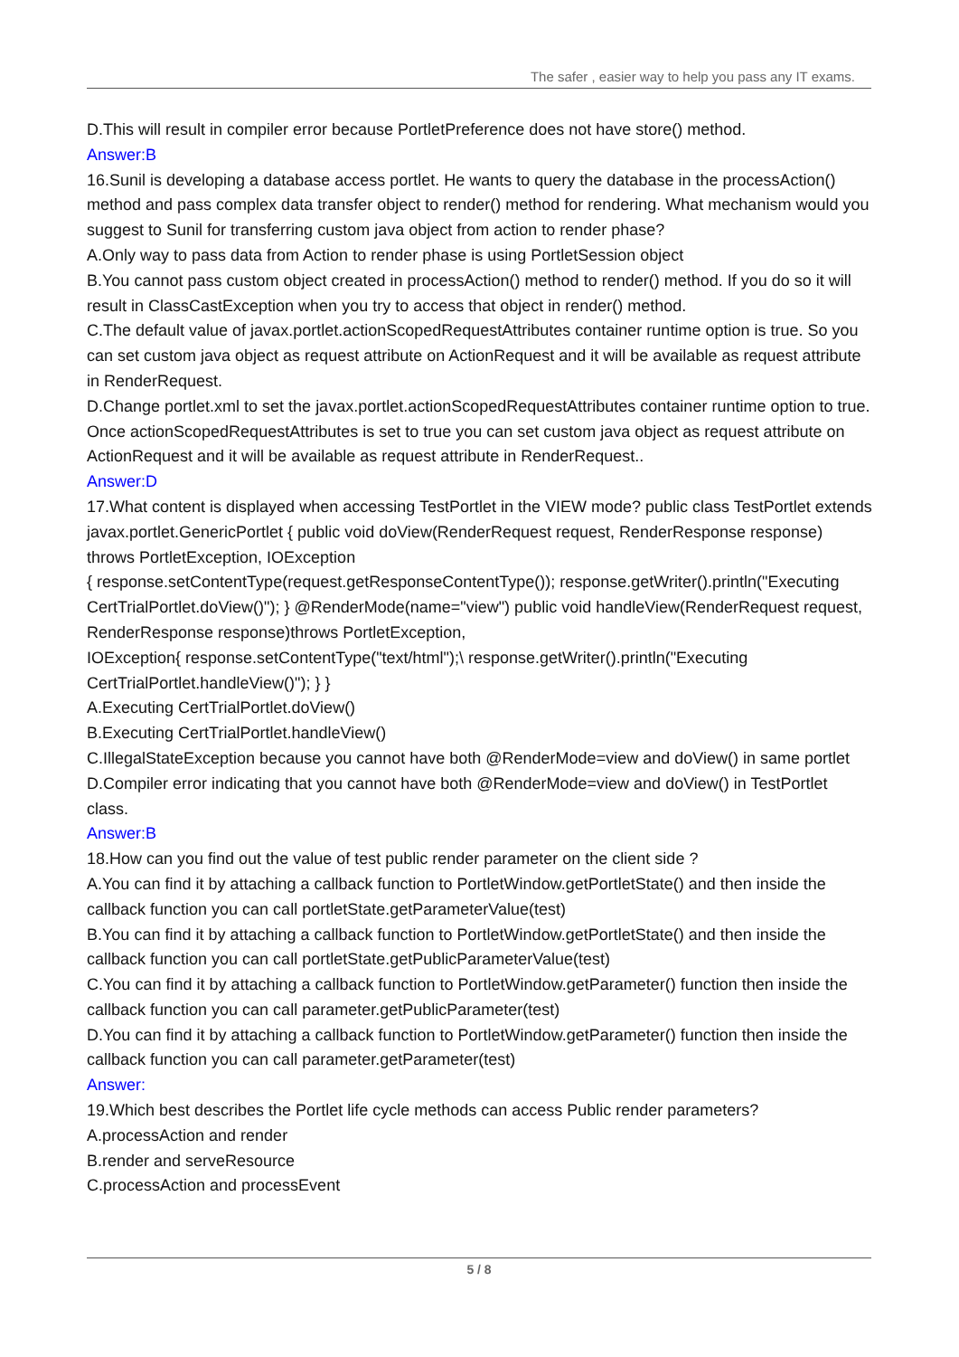The safer , easier way to help you pass any IT exams.
D.This will result in compiler error because PortletPreference does not have store() method.
Answer:B
16.Sunil is developing a database access portlet. He wants to query the database in the processAction() method and pass complex data transfer object to render() method for rendering. What mechanism would you suggest to Sunil for transferring custom java object from action to render phase?
A.Only way to pass data from Action to render phase is using PortletSession object
B.You cannot pass custom object created in processAction() method to render() method. If you do so it will result in ClassCastException when you try to access that object in render() method.
C.The default value of javax.portlet.actionScopedRequestAttributes container runtime option is true. So you can set custom java object as request attribute on ActionRequest and it will be available as request attribute in RenderRequest.
D.Change portlet.xml to set the javax.portlet.actionScopedRequestAttributes container runtime option to true. Once actionScopedRequestAttributes is set to true you can set custom java object as request attribute on ActionRequest and it will be available as request attribute in RenderRequest..
Answer:D
17.What content is displayed when accessing TestPortlet in the VIEW mode? public class TestPortlet extends javax.portlet.GenericPortlet { public void doView(RenderRequest request, RenderResponse response) throws PortletException, IOException
{ response.setContentType(request.getResponseContentType()); response.getWriter().println("Executing CertTrialPortlet.doView()"); } @RenderMode(name="view") public void handleView(RenderRequest request, RenderResponse response)throws PortletException,
IOException{ response.setContentType("text/html");\ response.getWriter().println("Executing CertTrialPortlet.handleView()"); } }
A.Executing CertTrialPortlet.doView()
B.Executing CertTrialPortlet.handleView()
C.IllegalStateException because you cannot have both @RenderMode=view and doView() in same portlet
D.Compiler error indicating that you cannot have both @RenderMode=view and doView() in TestPortlet class.
Answer:B
18.How can you find out the value of test public render parameter on the client side ?
A.You can find it by attaching a callback function to PortletWindow.getPortletState() and then inside the callback function you can call portletState.getParameterValue(test)
B.You can find it by attaching a callback function to PortletWindow.getPortletState() and then inside the callback function you can call portletState.getPublicParameterValue(test)
C.You can find it by attaching a callback function to PortletWindow.getParameter() function then inside the callback function you can call parameter.getPublicParameter(test)
D.You can find it by attaching a callback function to PortletWindow.getParameter() function then inside the callback function you can call parameter.getParameter(test)
Answer:
19.Which best describes the Portlet life cycle methods can access Public render parameters?
A.processAction and render
B.render and serveResource
C.processAction and processEvent
5 / 8